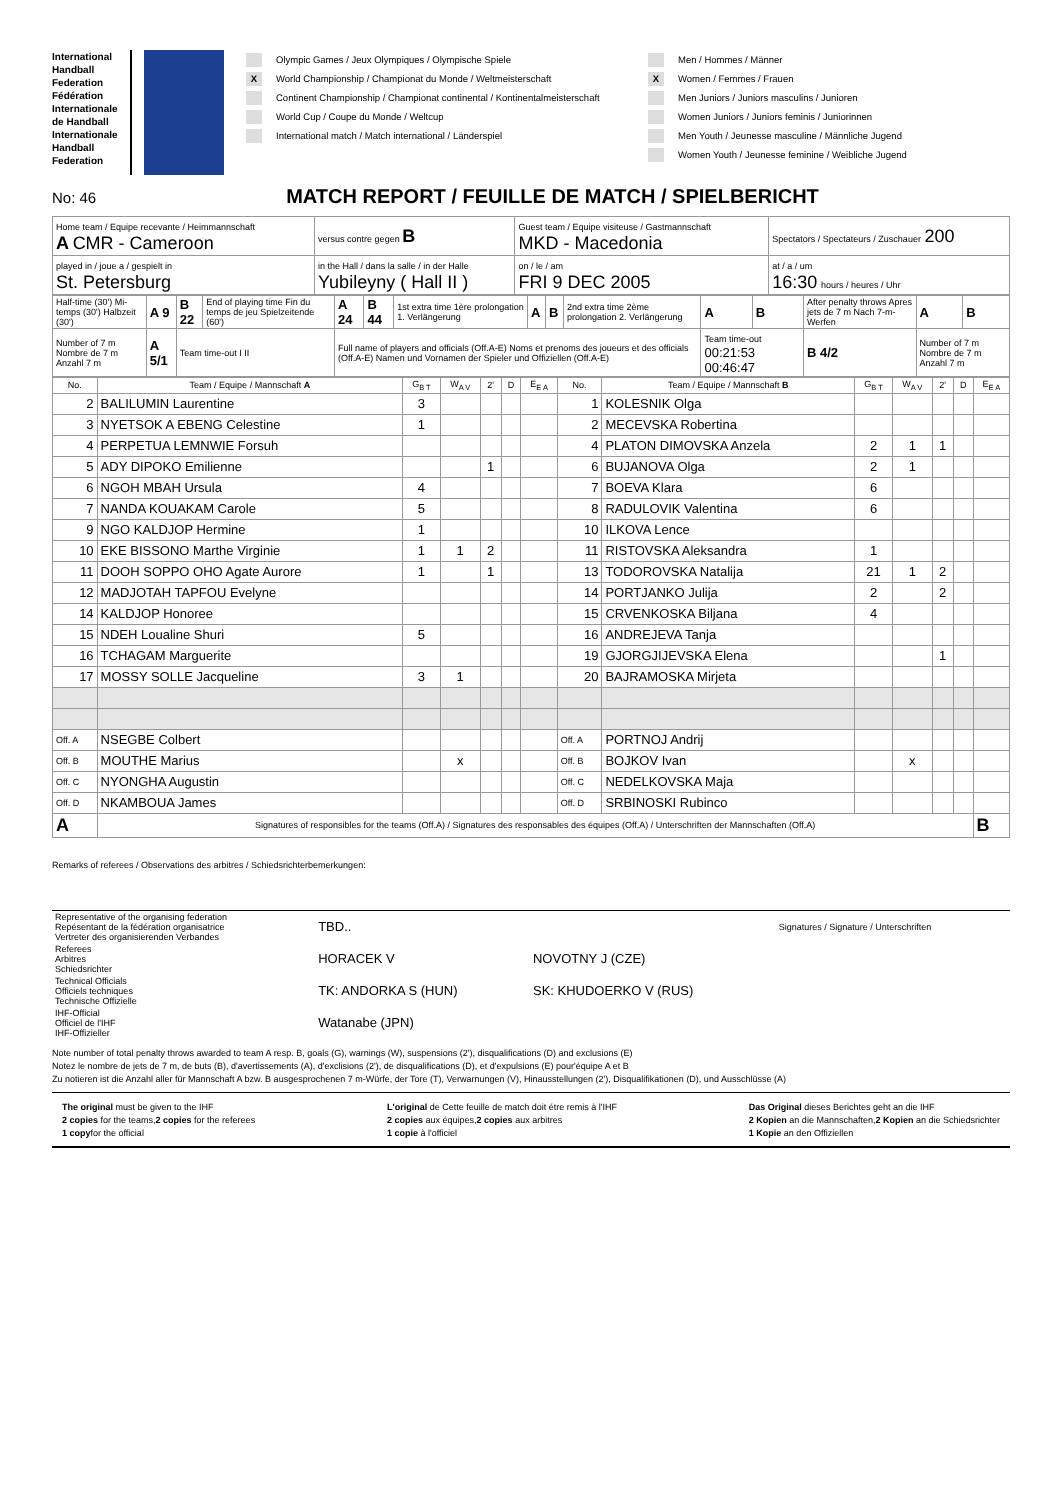International Handball Federation
Fédération Internationale de Handball
Internationale Handball Federation
Olympic Games / Jeux Olympiques / Olympische Spiele
X World Championship / Championat du Monde / Weltmeisterschaft
Continent Championship / Championat continental / Kontinentalmeisterschaft
World Cup / Coupe du Monde / Weltcup
International match / Match international / Länderspiel
Men / Hommes / Männer
X Women / Femmes / Frauen
Men Juniors / Juniors masculins / Junioren
Women Juniors / Juniors feminis / Juniorinnen
Men Youth / Jeunesse masculine / Männliche Jugend
Women Youth / Jeunesse feminine / Weibliche Jugend
No: 46
MATCH REPORT / FEUILLE DE MATCH / SPIELBERICHT
| Home team / Equipe recevante / Heimmannschaft A CMR - Cameroon | versus contre gegen B | Guest team / Equipe visiteuse / Gastmannschaft MKD - Macedonia | | Spectators / Spectateurs / Zuschauer 200 |
| played in / joue a / gespielt in St. Petersburg | in the Hall / dans la salle / in der Halle Yubileyny ( Hall II ) | | on / le / am FRI 9 DEC 2005 | at / a / um 16:30 hours / heures / Uhr |
| Half-time (30') Mi-temps (30') Halbzeit (30') | A 9 | B 22 | End of playing time Fin du temps de jeu Spielzeitende (60') | A 24 | B 44 | 1st extra time 1ère prolongation 1. Verlängerung | A | B | 2nd extra time 2ème prolongation 2. Verlängerung | A | B | After penalty throws Apres jets de 7 m Nach 7-m-Werfen | A | B |
| Number of 7 m Nombre de 7 m Anzahl 7 m | A 5/1 | Team time-out I II | | Full name of players and officials (Off.A-E) Noms et prenoms des joueurs et des officials (Off.A-E) Namen und Vornamen der Spieler und Offiziellen (Off.A-E) | | | | | | Team time-out 00:21:53 00:46:47 | | B 4/2 | Number of 7 m Nombre de 7 m Anzahl 7 m | |
| No. | Team / Equipe / Mannschaft A | G<sub>B T</sub> | W<sub>A V</sub> | 2' | D | E<sub>E A</sub> | No. | Team / Equipe / Mannschaft B | G<sub>B T</sub> | W<sub>A V</sub> | 2' | D | E<sub>E A</sub> |
| --- | --- | --- | --- | --- | --- | --- | --- | --- | --- | --- | --- | --- | --- |
| 2 | BALILUMIN Laurentine | 3 | | | | | 1 | KOLESNIK Olga | | | | | |
| 3 | NYETSOK A EBENG Celestine | 1 | | | | | 2 | MECEVSKA Robertina | | | | | |
| 4 | PERPETUA LEMNWIE Forsuh | | | | | | 4 | PLATON DIMOVSKA Anzela | 2 | 1 | 1 | | |
| 5 | ADY DIPOKO Emilienne | | | 1 | | | 6 | BUJANOVA Olga | 2 | 1 | | | |
| 6 | NGOH MBAH Ursula | 4 | | | | | 7 | BOEVA Klara | 6 | | | | |
| 7 | NANDA KOUAKAM Carole | 5 | | | | | 8 | RADULOVIK Valentina | 6 | | | | |
| 9 | NGO KALDJOP Hermine | 1 | | | | | 10 | ILKOVA Lence | | | | | |
| 10 | EKE BISSONO Marthe Virginie | 1 | 1 | 2 | | | 11 | RISTOVSKA Aleksandra | 1 | | | | |
| 11 | DOOH SOPPO OHO Agate Aurore | 1 | | 1 | | | 13 | TODOROVSKA Natalija | 21 | 1 | 2 | | |
| 12 | MADJOTAH TAPFOU Evelyne | | | | | | 14 | PORTJANKO Julija | 2 | | 2 | | |
| 14 | KALDJOP Honoree | | | | | | 15 | CRVENKOSKA Biljana | 4 | | | | |
| 15 | NDEH Loualine Shuri | 5 | | | | | 16 | ANDREJEVA Tanja | | | | | |
| 16 | TCHAGAM Marguerite | | | | | | 19 | GJORGJIJEVSKA Elena | | | 1 | | |
| 17 | MOSSY SOLLE Jacqueline | 3 | 1 | | | | 20 | BAJRAMOSKA Mirjeta | | | | | |
| Off. A | NSEGBE Colbert | | | | | | Off. A | PORTNOJ Andrij | | | | | |
| Off. B | MOUTHE Marius | | x | | | | Off. B | BOJKOV Ivan | | x | | | |
| Off. C | NYONGHA Augustin | | | | | | Off. C | NEDELKOVSKA Maja | | | | | |
| Off. D | NKAMBOUA James | | | | | | Off. D | SRBINOSKI Rubinco | | | | | |
| A | Signatures of responsibles for the teams (Off.A) / Signatures des responsables des équipes (Off.A) / Unterschriften der Mannschaften (Off.A) | | | | | | | | | | | | B |
Remarks of referees / Observations des arbitres / Schiedsrichterbemerkungen:
| Representative of the organising federation Repésentant de la fédération organisatrice Vertreter des organisierenden Verbandes | TBD.. | | Signatures / Signature / Unterschriften |
| Referees Arbitres Schiedsrichter | HORACEK V | NOVOTNY J (CZE) | |
| Technical Officials Officiels techniques Technische Offizielle | TK: ANDORKA S (HUN) | SK: KHUDOERKO V (RUS) | |
| IHF-Official Officiel de l'IHF IHF-Offizieller | Watanabe (JPN) | | |
Note number of total penalty throws awarded to team A resp. B, goals (G), warnings (W), suspensions (2'), disqualifications (D) and exclusions (E)
Notez le nombre de jets de 7 m, de buts (B), d'avertissements (A), d'exclisions (2'), de disqualifications (D), et d'expulsions (E) pour'équipe A et B
Zu notieren ist die Anzahl aller für Mannschaft A bzw. B ausgesprochenen 7 m-Würfe, der Tore (T), Verwarnungen (V), Hinausstellungen (2'), Disqualifikationen (D), und Ausschlüsse (A)
The original must be given to the IHF
2 copies for the teams,2 copies for the referees
1 copyfor the official
L'original de Cette feuille de match doit étre remis à l'IHF
2 copies aux équipes,2 copies aux arbitres
1 copie à l'officiel
Das Original dieses Berichtes geht an die IHF
2 Kopien an die Mannschaften,2 Kopien an die Schiedsrichter
1 Kopie an den Offiziellen